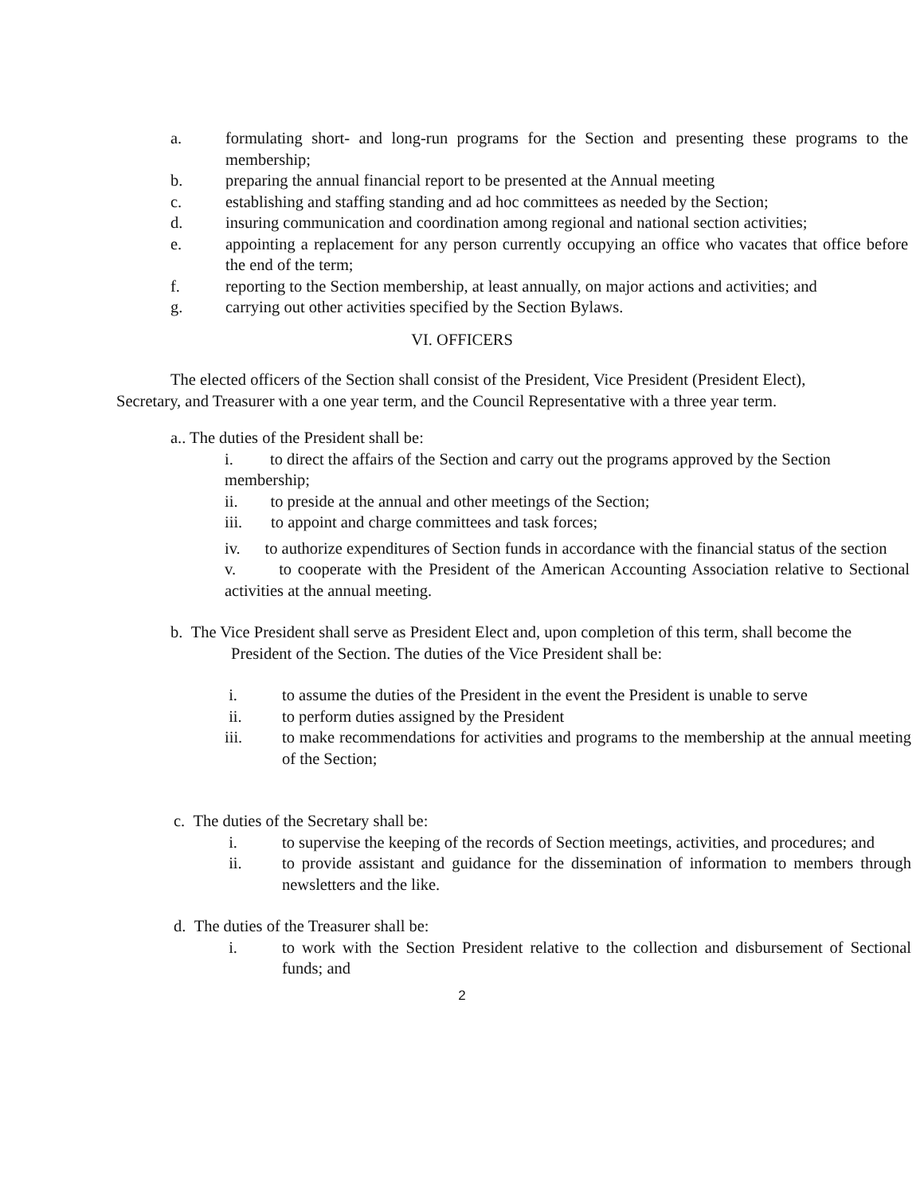a. formulating short- and long-run programs for the Section and presenting these programs to the membership;
b. preparing the annual financial report to be presented at the Annual meeting
c. establishing and staffing standing and ad hoc committees as needed by the Section;
d. insuring communication and coordination among regional and national section activities;
e. appointing a replacement for any person currently occupying an office who vacates that office before the end of the term;
f. reporting to the Section membership, at least annually, on major actions and activities; and
g. carrying out other activities specified by the Section Bylaws.
VI. OFFICERS
The elected officers of the Section shall consist of the President, Vice President (President Elect), Secretary, and Treasurer with a one year term, and the Council Representative with a three year term.
a.. The duties of the President shall be:
i. to direct the affairs of the Section and carry out the programs approved by the Section membership;
ii. to preside at the annual and other meetings of the Section;
iii. to appoint and charge committees and task forces;
iv. to authorize expenditures of Section funds in accordance with the financial status of the section
v. to cooperate with the President of the American Accounting Association relative to Sectional activities at the annual meeting.
b. The Vice President shall serve as President Elect and, upon completion of this term, shall become the
President of the Section. The duties of the Vice President shall be:
i. to assume the duties of the President in the event the President is unable to serve
ii. to perform duties assigned by the President
iii. to make recommendations for activities and programs to the membership at the annual meeting of the Section;
c. The duties of the Secretary shall be:
i. to supervise the keeping of the records of Section meetings, activities, and procedures; and
ii. to provide assistant and guidance for the dissemination of information to members through newsletters and the like.
d. The duties of the Treasurer shall be:
i. to work with the Section President relative to the collection and disbursement of Sectional funds; and
2